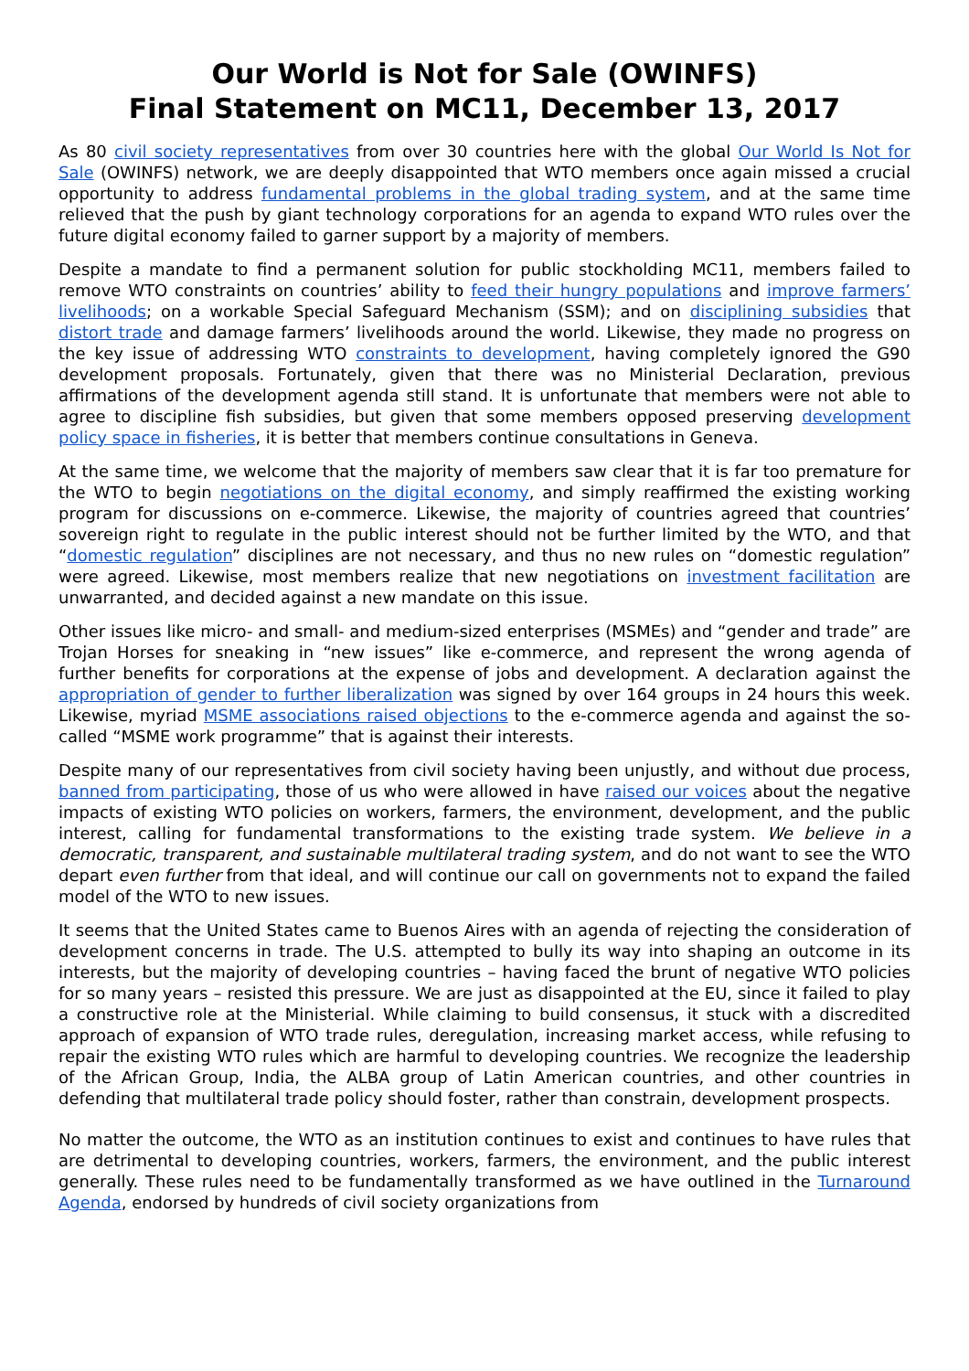Our World is Not for Sale (OWINFS)
Final Statement on MC11, December 13, 2017
As 80 civil society representatives from over 30 countries here with the global Our World Is Not for Sale (OWINFS) network, we are deeply disappointed that WTO members once again missed a crucial opportunity to address fundamental problems in the global trading system, and at the same time relieved that the push by giant technology corporations for an agenda to expand WTO rules over the future digital economy failed to garner support by a majority of members.
Despite a mandate to find a permanent solution for public stockholding MC11, members failed to remove WTO constraints on countries’ ability to feed their hungry populations and improve farmers’ livelihoods; on a workable Special Safeguard Mechanism (SSM); and on disciplining subsidies that distort trade and damage farmers’ livelihoods around the world. Likewise, they made no progress on the key issue of addressing WTO constraints to development, having completely ignored the G90 development proposals. Fortunately, given that there was no Ministerial Declaration, previous affirmations of the development agenda still stand. It is unfortunate that members were not able to agree to discipline fish subsidies, but given that some members opposed preserving development policy space in fisheries, it is better that members continue consultations in Geneva.
At the same time, we welcome that the majority of members saw clear that it is far too premature for the WTO to begin negotiations on the digital economy, and simply reaffirmed the existing working program for discussions on e-commerce. Likewise, the majority of countries agreed that countries’ sovereign right to regulate in the public interest should not be further limited by the WTO, and that “domestic regulation” disciplines are not necessary, and thus no new rules on “domestic regulation” were agreed. Likewise, most members realize that new negotiations on investment facilitation are unwarranted, and decided against a new mandate on this issue.
Other issues like micro- and small- and medium-sized enterprises (MSMEs) and “gender and trade” are Trojan Horses for sneaking in “new issues” like e-commerce, and represent the wrong agenda of further benefits for corporations at the expense of jobs and development. A declaration against the appropriation of gender to further liberalization was signed by over 164 groups in 24 hours this week. Likewise, myriad MSME associations raised objections to the e-commerce agenda and against the so-called “MSME work programme” that is against their interests.
Despite many of our representatives from civil society having been unjustly, and without due process, banned from participating, those of us who were allowed in have raised our voices about the negative impacts of existing WTO policies on workers, farmers, the environment, development, and the public interest, calling for fundamental transformations to the existing trade system. We believe in a democratic, transparent, and sustainable multilateral trading system, and do not want to see the WTO depart even further from that ideal, and will continue our call on governments not to expand the failed model of the WTO to new issues.
It seems that the United States came to Buenos Aires with an agenda of rejecting the consideration of development concerns in trade. The U.S. attempted to bully its way into shaping an outcome in its interests, but the majority of developing countries – having faced the brunt of negative WTO policies for so many years – resisted this pressure. We are just as disappointed at the EU, since it failed to play a constructive role at the Ministerial. While claiming to build consensus, it stuck with a discredited approach of expansion of WTO trade rules, deregulation, increasing market access, while refusing to repair the existing WTO rules which are harmful to developing countries. We recognize the leadership of the African Group, India, the ALBA group of Latin American countries, and other countries in defending that multilateral trade policy should foster, rather than constrain, development prospects.
No matter the outcome, the WTO as an institution continues to exist and continues to have rules that are detrimental to developing countries, workers, farmers, the environment, and the public interest generally. These rules need to be fundamentally transformed as we have outlined in the Turnaround Agenda, endorsed by hundreds of civil society organizations from